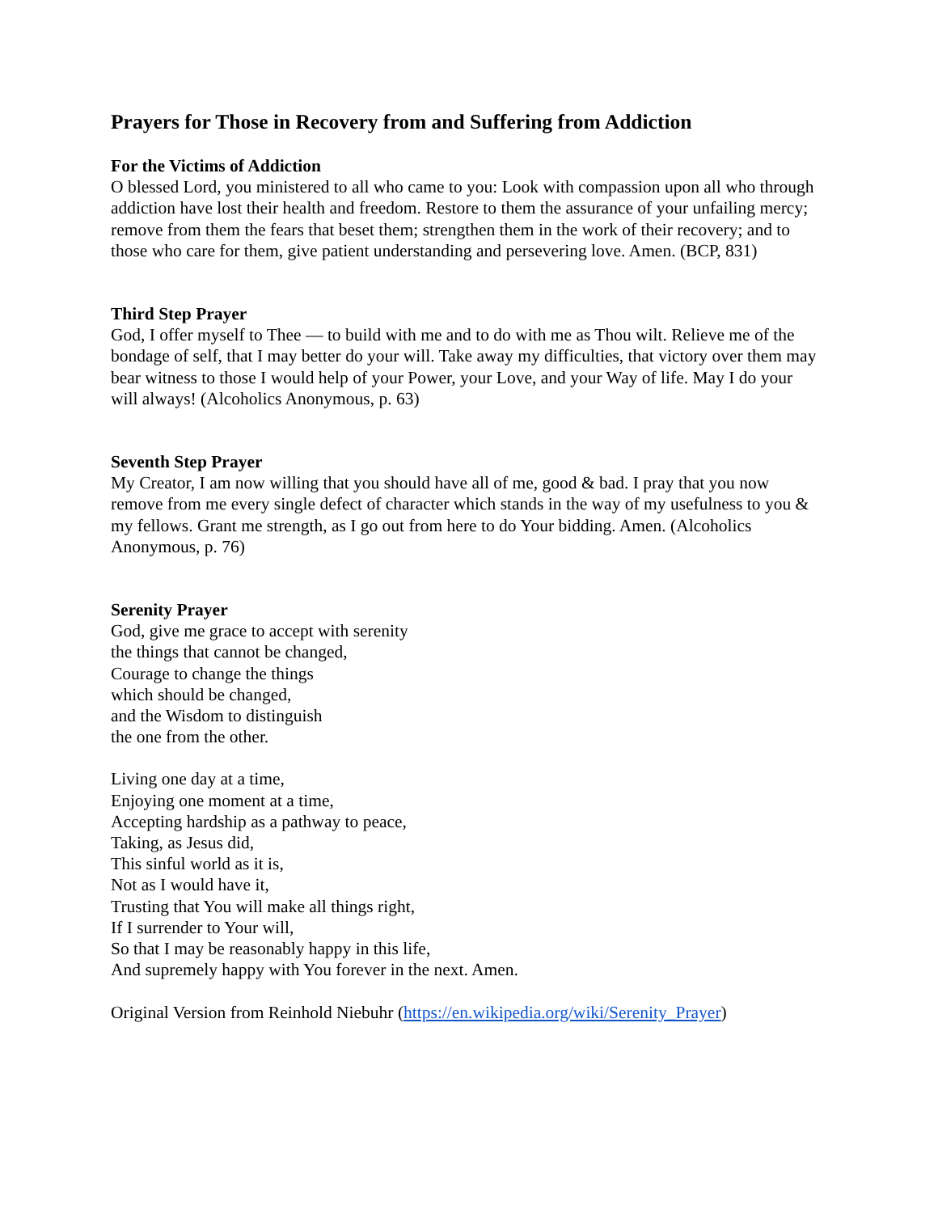Prayers for Those in Recovery from and Suffering from Addiction
For the Victims of Addiction
O blessed Lord, you ministered to all who came to you: Look with compassion upon all who through addiction have lost their health and freedom. Restore to them the assurance of your unfailing mercy; remove from them the fears that beset them; strengthen them in the work of their recovery; and to those who care for them, give patient understanding and persevering love. Amen. (BCP, 831)
Third Step Prayer
God, I offer myself to Thee — to build with me and to do with me as Thou wilt. Relieve me of the bondage of self, that I may better do your will. Take away my difficulties, that victory over them may bear witness to those I would help of your Power, your Love, and your Way of life. May I do your will always! (Alcoholics Anonymous, p. 63)
Seventh Step Prayer
My Creator, I am now willing that you should have all of me, good & bad. I pray that you now remove from me every single defect of character which stands in the way of my usefulness to you & my fellows. Grant me strength, as I go out from here to do Your bidding. Amen. (Alcoholics Anonymous, p. 76)
Serenity Prayer
God, give me grace to accept with serenity
the things that cannot be changed,
Courage to change the things
which should be changed,
and the Wisdom to distinguish
the one from the other.
Living one day at a time,
Enjoying one moment at a time,
Accepting hardship as a pathway to peace,
Taking, as Jesus did,
This sinful world as it is,
Not as I would have it,
Trusting that You will make all things right,
If I surrender to Your will,
So that I may be reasonably happy in this life,
And supremely happy with You forever in the next. Amen.
Original Version from Reinhold Niebuhr (https://en.wikipedia.org/wiki/Serenity_Prayer)